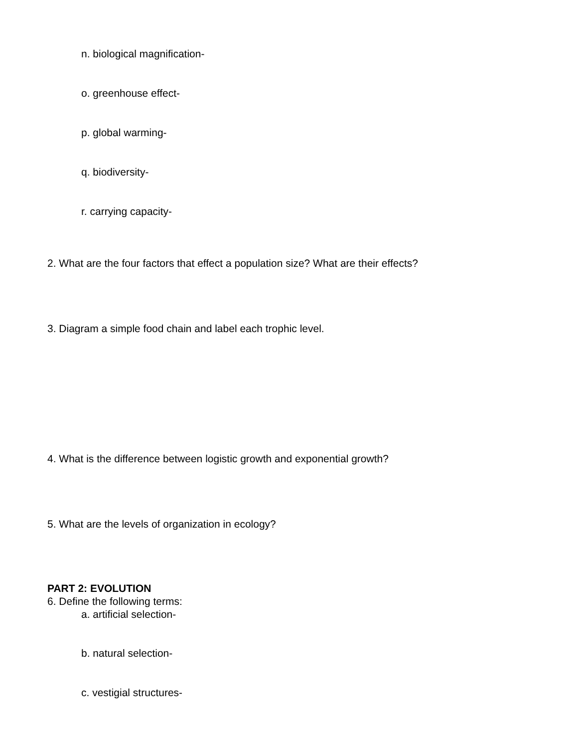n. biological magnification-
o. greenhouse effect-
p. global warming-
q. biodiversity-
r. carrying capacity-
2. What are the four factors that effect a population size? What are their effects?
3. Diagram a simple food chain and label each trophic level.
4. What is the difference between logistic growth and exponential growth?
5. What are the levels of organization in ecology?
PART 2: EVOLUTION
6. Define the following terms:
a. artificial selection-
b. natural selection-
c. vestigial structures-